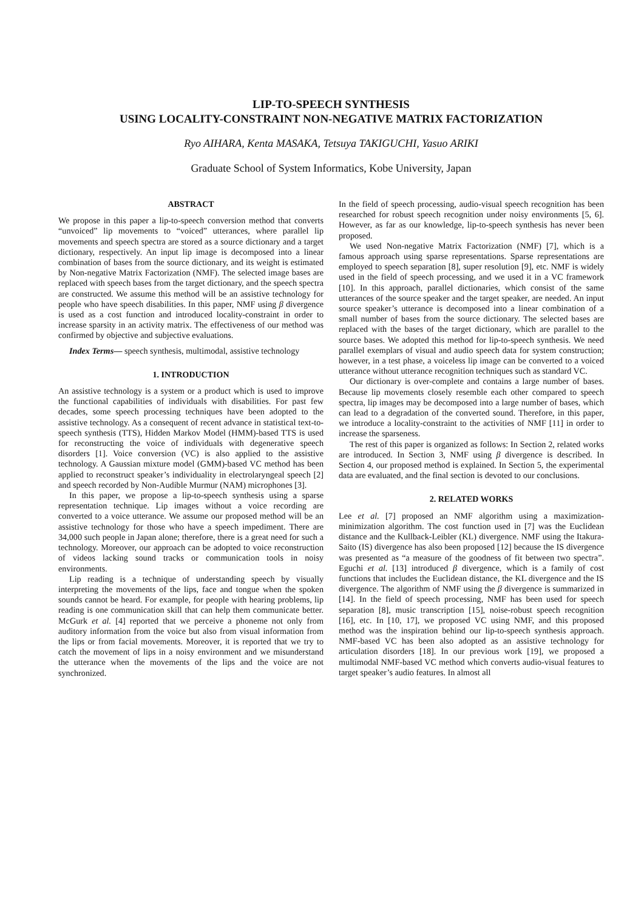LIP-TO-SPEECH SYNTHESIS
USING LOCALITY-CONSTRAINT NON-NEGATIVE MATRIX FACTORIZATION
Ryo AIHARA, Kenta MASAKA, Tetsuya TAKIGUCHI, Yasuo ARIKI
Graduate School of System Informatics, Kobe University, Japan
ABSTRACT
We propose in this paper a lip-to-speech conversion method that converts “unvoiced” lip movements to “voiced” utterances, where parallel lip movements and speech spectra are stored as a source dictionary and a target dictionary, respectively. An input lip image is decomposed into a linear combination of bases from the source dictionary, and its weight is estimated by Non-negative Matrix Factorization (NMF). The selected image bases are replaced with speech bases from the target dictionary, and the speech spectra are constructed. We assume this method will be an assistive technology for people who have speech disabilities. In this paper, NMF using β divergence is used as a cost function and introduced locality-constraint in order to increase sparsity in an activity matrix. The effectiveness of our method was confirmed by objective and subjective evaluations.
Index Terms— speech synthesis, multimodal, assistive technology
1. INTRODUCTION
An assistive technology is a system or a product which is used to improve the functional capabilities of individuals with disabilities. For past few decades, some speech processing techniques have been adopted to the assistive technology. As a consequent of recent advance in statistical text-to-speech synthesis (TTS), Hidden Markov Model (HMM)-based TTS is used for reconstructing the voice of individuals with degenerative speech disorders [1]. Voice conversion (VC) is also applied to the assistive technology. A Gaussian mixture model (GMM)-based VC method has been applied to reconstruct speaker’s individuality in electrolaryngeal speech [2] and speech recorded by Non-Audible Murmur (NAM) microphones [3].
In this paper, we propose a lip-to-speech synthesis using a sparse representation technique. Lip images without a voice recording are converted to a voice utterance. We assume our proposed method will be an assistive technology for those who have a speech impediment. There are 34,000 such people in Japan alone; therefore, there is a great need for such a technology. Moreover, our approach can be adopted to voice reconstruction of videos lacking sound tracks or communication tools in noisy environments.
Lip reading is a technique of understanding speech by visually interpreting the movements of the lips, face and tongue when the spoken sounds cannot be heard. For example, for people with hearing problems, lip reading is one communication skill that can help them communicate better. McGurk et al. [4] reported that we perceive a phoneme not only from auditory information from the voice but also from visual information from the lips or from facial movements. Moreover, it is reported that we try to catch the movement of lips in a noisy environment and we misunderstand the utterance when the movements of the lips and the voice are not synchronized.
In the field of speech processing, audio-visual speech recognition has been researched for robust speech recognition under noisy environments [5, 6]. However, as far as our knowledge, lip-to-speech synthesis has never been proposed.
We used Non-negative Matrix Factorization (NMF) [7], which is a famous approach using sparse representations. Sparse representations are employed to speech separation [8], super resolution [9], etc. NMF is widely used in the field of speech processing, and we used it in a VC framework [10]. In this approach, parallel dictionaries, which consist of the same utterances of the source speaker and the target speaker, are needed. An input source speaker’s utterance is decomposed into a linear combination of a small number of bases from the source dictionary. The selected bases are replaced with the bases of the target dictionary, which are parallel to the source bases. We adopted this method for lip-to-speech synthesis. We need parallel exemplars of visual and audio speech data for system construction; however, in a test phase, a voiceless lip image can be converted to a voiced utterance without utterance recognition techniques such as standard VC.
Our dictionary is over-complete and contains a large number of bases. Because lip movements closely resemble each other compared to speech spectra, lip images may be decomposed into a large number of bases, which can lead to a degradation of the converted sound. Therefore, in this paper, we introduce a locality-constraint to the activities of NMF [11] in order to increase the sparseness.
The rest of this paper is organized as follows: In Section 2, related works are introduced. In Section 3, NMF using β divergence is described. In Section 4, our proposed method is explained. In Section 5, the experimental data are evaluated, and the final section is devoted to our conclusions.
2. RELATED WORKS
Lee et al. [7] proposed an NMF algorithm using a maximization-minimization algorithm. The cost function used in [7] was the Euclidean distance and the Kullback-Leibler (KL) divergence. NMF using the Itakura-Saito (IS) divergence has also been proposed [12] because the IS divergence was presented as “a measure of the goodness of fit between two spectra”. Eguchi et al. [13] introduced β divergence, which is a family of cost functions that includes the Euclidean distance, the KL divergence and the IS divergence. The algorithm of NMF using the β divergence is summarized in [14]. In the field of speech processing, NMF has been used for speech separation [8], music transcription [15], noise-robust speech recognition [16], etc. In [10, 17], we proposed VC using NMF, and this proposed method was the inspiration behind our lip-to-speech synthesis approach. NMF-based VC has been also adopted as an assistive technology for articulation disorders [18]. In our previous work [19], we proposed a multimodal NMF-based VC method which converts audio-visual features to target speaker’s audio features. In almost all